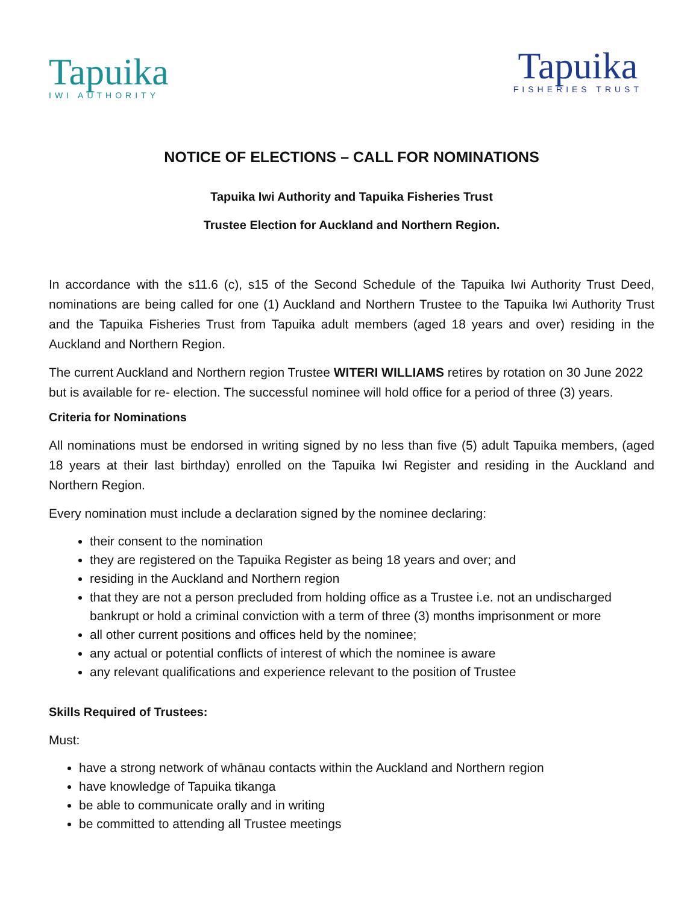Tapuika
IWI AUTHORITY
Tapuika
FISHERIES TRUST
NOTICE OF ELECTIONS – CALL FOR NOMINATIONS
Tapuika Iwi Authority and Tapuika Fisheries Trust
Trustee Election for Auckland and Northern Region.
In accordance with the s11.6 (c), s15 of the Second Schedule of the Tapuika Iwi Authority Trust Deed, nominations are being called for one (1) Auckland and Northern Trustee to the Tapuika Iwi Authority Trust and the Tapuika Fisheries Trust from Tapuika adult members (aged 18 years and over) residing in the Auckland and Northern Region.
The current Auckland and Northern region Trustee WITERI WILLIAMS retires by rotation on 30 June 2022 but is available for re- election. The successful nominee will hold office for a period of three (3) years.
Criteria for Nominations
All nominations must be endorsed in writing signed by no less than five (5) adult Tapuika members, (aged 18 years at their last birthday) enrolled on the Tapuika Iwi Register and residing in the Auckland and Northern Region.
Every nomination must include a declaration signed by the nominee declaring:
their consent to the nomination
they are registered on the Tapuika Register as being 18 years and over; and
residing in the Auckland and Northern region
that they are not a person precluded from holding office as a Trustee i.e. not an undischarged bankrupt or hold a criminal conviction with a term of three (3) months imprisonment or more
all other current positions and offices held by the nominee;
any actual or potential conflicts of interest of which the nominee is aware
any relevant qualifications and experience relevant to the position of Trustee
Skills Required of Trustees:
Must:
have a strong network of whānau contacts within the Auckland and Northern region
have knowledge of Tapuika tikanga
be able to communicate orally and in writing
be committed to attending all Trustee meetings